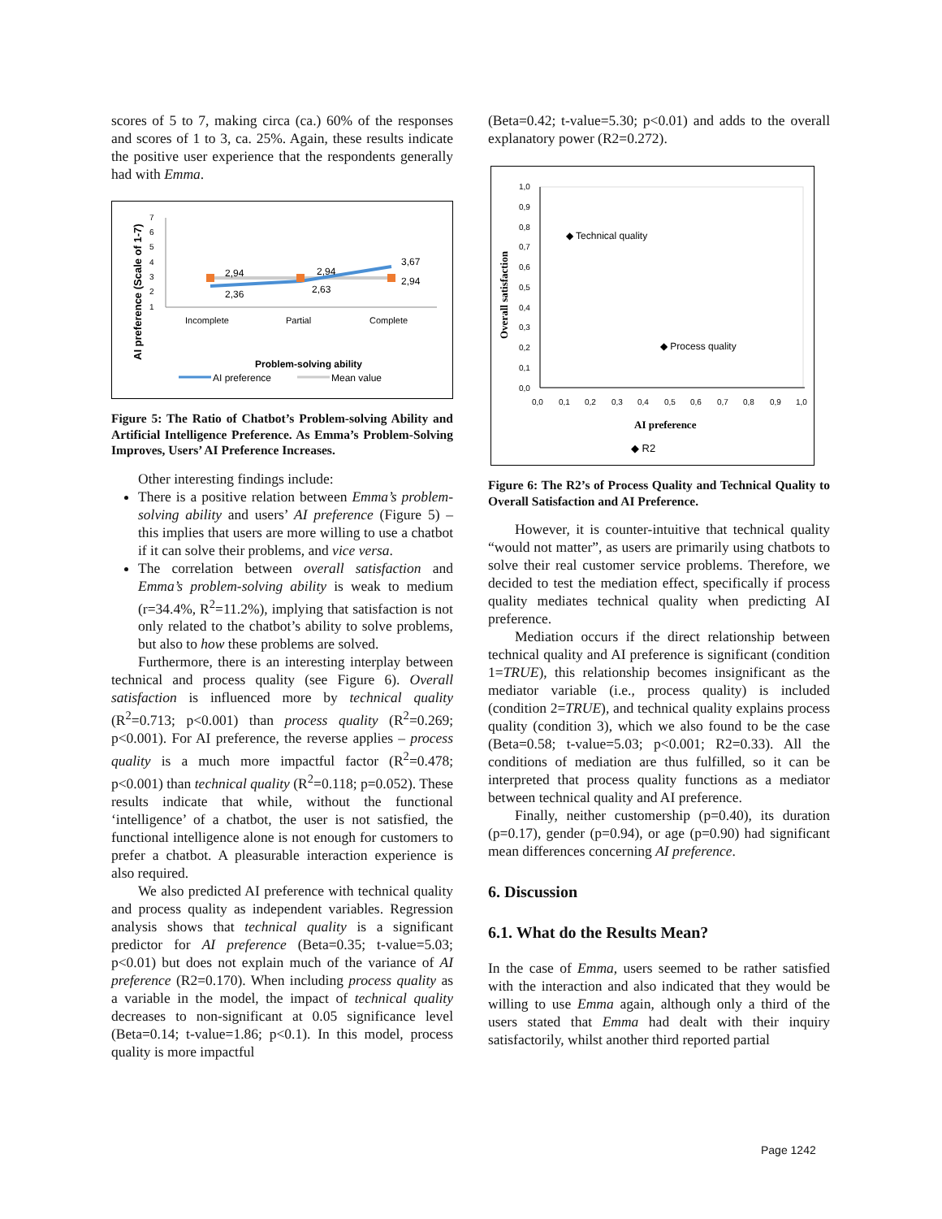scores of 5 to 7, making circa (ca.) 60% of the responses and scores of 1 to 3, ca. 25%. Again, these results indicate the positive user experience that the respondents generally had with Emma.
AI preference (Scale of 1-7)
7
6
5
4
3
2
1
2,94
2,36
2,94
2,63
3,67
2,94
Incomplete
Partial
Complete
Problem-solving ability
AI preference
Mean value
Figure 5: The Ratio of Chatbot’s Problem-solving Ability and Artificial Intelligence Preference. As Emma’s Problem-Solving Improves, Users’ AI Preference Increases.
Other interesting findings include:
There is a positive relation between Emma’s problem-solving ability and users’ AI preference (Figure 5) – this implies that users are more willing to use a chatbot if it can solve their problems, and vice versa.
The correlation between overall satisfaction and Emma’s problem-solving ability is weak to medium (r=34.4%, R<sup>2</sup>=11.2%), implying that satisfaction is not only related to the chatbot’s ability to solve problems, but also to how these problems are solved.
Furthermore, there is an interesting interplay between technical and process quality (see Figure 6). Overall satisfaction is influenced more by technical quality (R<sup>2</sup>=0.713; p<0.001) than process quality (R<sup>2</sup>=0.269; p<0.001). For AI preference, the reverse applies – process quality is a much more impactful factor (R<sup>2</sup>=0.478; p<0.001) than technical quality (R<sup>2</sup>=0.118; p=0.052). These results indicate that while, without the functional ‘intelligence’ of a chatbot, the user is not satisfied, the functional intelligence alone is not enough for customers to prefer a chatbot. A pleasurable interaction experience is also required.
We also predicted AI preference with technical quality and process quality as independent variables. Regression analysis shows that technical quality is a significant predictor for AI preference (Beta=0.35; t-value=5.03; p<0.01) but does not explain much of the variance of AI preference (R2=0.170). When including process quality as a variable in the model, the impact of technical quality decreases to non-significant at 0.05 significance level (Beta=0.14; t-value=1.86; p<0.1). In this model, process quality is more impactful
(Beta=0.42; t-value=5.30; p<0.01) and adds to the overall explanatory power (R2=0.272).
Overall satisfaction
1,0
0,9
0,8
0,7
0,6
0,5
0,4
0,3
0,2
0,1
0,0
0,0
0,1
0,2
0,3
0,4
0,5
0,6
0,7
0,8
0,9
1,0
◆ Technical quality
◆ Process quality
AI preference
◆ R2
Figure 6: The R2’s of Process Quality and Technical Quality to Overall Satisfaction and AI Preference.
However, it is counter-intuitive that technical quality “would not matter”, as users are primarily using chatbots to solve their real customer service problems. Therefore, we decided to test the mediation effect, specifically if process quality mediates technical quality when predicting AI preference.
Mediation occurs if the direct relationship between technical quality and AI preference is significant (condition 1=TRUE), this relationship becomes insignificant as the mediator variable (i.e., process quality) is included (condition 2=TRUE), and technical quality explains process quality (condition 3), which we also found to be the case (Beta=0.58; t-value=5.03; p<0.001; R2=0.33). All the conditions of mediation are thus fulfilled, so it can be interpreted that process quality functions as a mediator between technical quality and AI preference.
Finally, neither customership (p=0.40), its duration (p=0.17), gender (p=0.94), or age (p=0.90) had significant mean differences concerning AI preference.
6. Discussion
6.1. What do the Results Mean?
In the case of Emma, users seemed to be rather satisfied with the interaction and also indicated that they would be willing to use Emma again, although only a third of the users stated that Emma had dealt with their inquiry satisfactorily, whilst another third reported partial
Page 1242